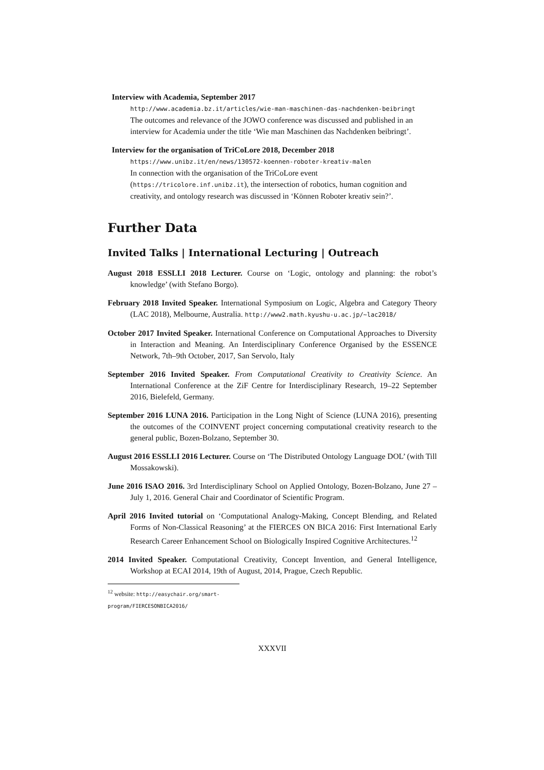Interview with Academia, September 2017
http://www.academia.bz.it/articles/wie-man-maschinen-das-nachdenken-beibringt
The outcomes and relevance of the JOWO conference was discussed and published in an interview for Academia under the title ‘Wie man Maschinen das Nachdenken beibringt’.
Interview for the organisation of TriCoLore 2018, December 2018
https://www.unibz.it/en/news/130572-koennen-roboter-kreativ-malen
In connection with the organisation of the TriCoLore event (https://tricolore.inf.unibz.it), the intersection of robotics, human cognition and creativity, and ontology research was discussed in ‘Können Roboter kreativ sein?’.
Further Data
Invited Talks | International Lecturing | Outreach
August 2018 ESSLLI 2018 Lecturer. Course on ‘Logic, ontology and planning: the robot’s knowledge’ (with Stefano Borgo).
February 2018 Invited Speaker. International Symposium on Logic, Algebra and Category Theory (LAC 2018), Melbourne, Australia. http://www2.math.kyushu-u.ac.jp/~lac2018/
October 2017 Invited Speaker. International Conference on Computational Approaches to Diversity in Interaction and Meaning. An Interdisciplinary Conference Organised by the ESSENCE Network, 7th–9th October, 2017, San Servolo, Italy
September 2016 Invited Speaker. From Computational Creativity to Creativity Science. An International Conference at the ZiF Centre for Interdisciplinary Research, 19–22 September 2016, Bielefeld, Germany.
September 2016 LUNA 2016. Participation in the Long Night of Science (LUNA 2016), presenting the outcomes of the COINVENT project concerning computational creativity research to the general public, Bozen-Bolzano, September 30.
August 2016 ESSLLI 2016 Lecturer. Course on ‘The Distributed Ontology Language DOL’ (with Till Mossakowski).
June 2016 ISAO 2016. 3rd Interdisciplinary School on Applied Ontology, Bozen-Bolzano, June 27 – July 1, 2016. General Chair and Coordinator of Scientific Program.
April 2016 Invited tutorial on ‘Computational Analogy-Making, Concept Blending, and Related Forms of Non-Classical Reasoning’ at the FIERCES ON BICA 2016: First International Early Research Career Enhancement School on Biologically Inspired Cognitive Architectures.<sup>12</sup>
2014 Invited Speaker. Computational Creativity, Concept Invention, and General Intelligence, Workshop at ECAI 2014, 19th of August, 2014, Prague, Czech Republic.
<sup>12</sup> website: http://easychair.org/smart-program/FIERCESONBICA2016/
XXXVII